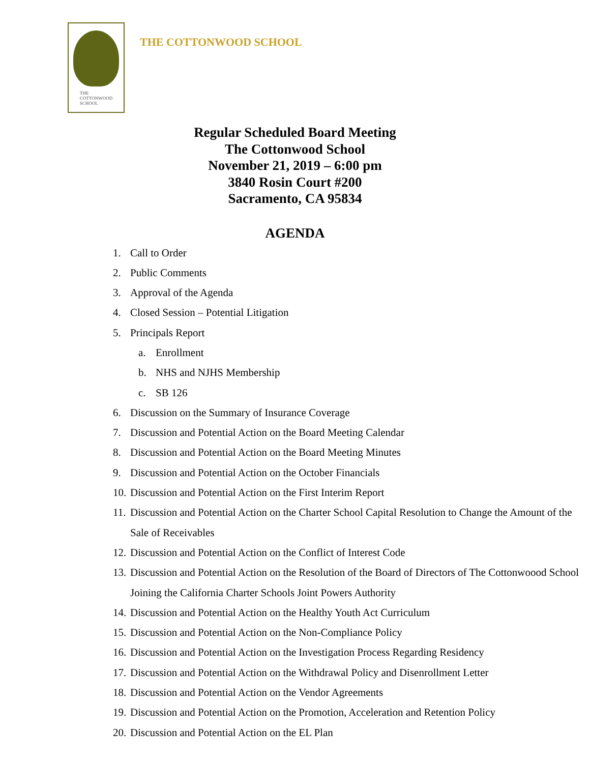THE
COTTONWOOD
SCHOOL
THE COTTONWOOD SCHOOL
Regular Scheduled Board Meeting
The Cottonwood School
November 21, 2019 – 6:00 pm
3840 Rosin Court #200
Sacramento, CA 95834
AGENDA
1. Call to Order
2. Public Comments
3. Approval of the Agenda
4. Closed Session – Potential Litigation
5. Principals Report
a. Enrollment
b. NHS and NJHS Membership
c. SB 126
6. Discussion on the Summary of Insurance Coverage
7. Discussion and Potential Action on the Board Meeting Calendar
8. Discussion and Potential Action on the Board Meeting Minutes
9. Discussion and Potential Action on the October Financials
10. Discussion and Potential Action on the First Interim Report
11. Discussion and Potential Action on the Charter School Capital Resolution to Change the Amount of the Sale of Receivables
12. Discussion and Potential Action on the Conflict of Interest Code
13. Discussion and Potential Action on the Resolution of the Board of Directors of The Cottonwoood School Joining the California Charter Schools Joint Powers Authority
14. Discussion and Potential Action on the Healthy Youth Act Curriculum
15. Discussion and Potential Action on the Non-Compliance Policy
16. Discussion and Potential Action on the Investigation Process Regarding Residency
17. Discussion and Potential Action on the Withdrawal Policy and Disenrollment Letter
18. Discussion and Potential Action on the Vendor Agreements
19. Discussion and Potential Action on the Promotion, Acceleration and Retention Policy
20. Discussion and Potential Action on the EL Plan